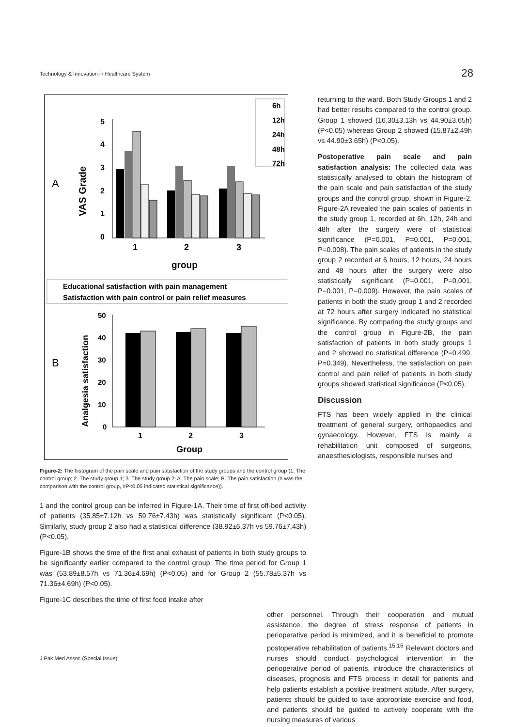Technology & Innovation in Healthcare System 28
A
VAS Grade
5
4
3
2
1
0
1
2
3
group
6h
12h
24h
48h
72h
Educational satisfaction with pain management
Satisfaction with pain control or pain relief measures
B
Analgesia satisfaction
50
40
30
20
10
0
1
2
3
Group
Figure-2: The histogram of the pain scale and pain satisfaction of the study groups and the control group (1. The control group; 2. The study group 1; 3. The study group 2; A. The pain scale; B. The pain satisfaction (# was the comparison with the control group, #P<0.05 indicated statistical significance)).
1 and the control group can be inferred in Figure-1A. Their time of first off-bed activity of patients (35.85±7.12h vs 59.76±7.43h) was statistically significant (P<0.05). Similarly, study group 2 also had a statistical difference (38.92±6.37h vs 59.76±7.43h) (P<0.05).
Figure-1B shows the time of the first anal exhaust of patients in both study groups to be significantly earlier compared to the control group. The time period for Group 1 was (53.89±8.57h vs 71.36±4.69h) (P<0.05) and for Group 2 (55.78±5.37h vs 71.36±4.69h) (P<0.05).
Figure-1C describes the time of first food intake after
returning to the ward. Both Study Groups 1 and 2 had better results compared to the control group. Group 1 showed (16.30±3.13h vs 44.90±3.65h) (P<0.05) whereas Group 2 showed (15.87±2.49h vs 44.90±3.65h) (P<0.05).
Postoperative pain scale and pain satisfaction analysis: The collected data was statistically analysed to obtain the histogram of the pain scale and pain satisfaction of the study groups and the control group, shown in Figure-2. Figure-2A revealed the pain scales of patients in the study group 1, recorded at 6h, 12h, 24h and 48h after the surgery were of statistical significance (P=0.001, P=0.001, P=0.001, P=0.008). The pain scales of patients in the study group 2 recorded at 6 hours, 12 hours, 24 hours and 48 hours after the surgery were also statistically significant (P=0.001, P=0.001, P=0.001, P=0.009). However, the pain scales of patients in both the study group 1 and 2 recorded at 72 hours after surgery indicated no statistical significance. By comparing the study groups and the control group in Figure-2B, the pain satisfaction of patients in both study groups 1 and 2 showed no statistical difference (P=0.499, P=0.349). Nevertheless, the satisfaction on pain control and pain relief of patients in both study groups showed statistical significance (P<0.05).
Discussion
FTS has been widely applied in the clinical treatment of general surgery, orthopaedics and gynaecology. However, FTS is mainly a rehabilitation unit composed of surgeons, anaesthesiologists, responsible nurses and
other personnel. Through their cooperation and mutual assistance, the degree of stress response of patients in perioperative period is minimized, and it is beneficial to promote postoperative rehabilitation of patients.<sup>15,16</sup> Relevant doctors and nurses should conduct psychological intervention in the perioperative period of patients, introduce the characteristics of diseases, prognosis and FTS process in detail for patients and help patients establish a positive treatment attitude. After surgery, patients should be guided to take appropriate exercise and food, and patients should be guided to actively cooperate with the nursing measures of various
J Pak Med Assoc (Special Issue)